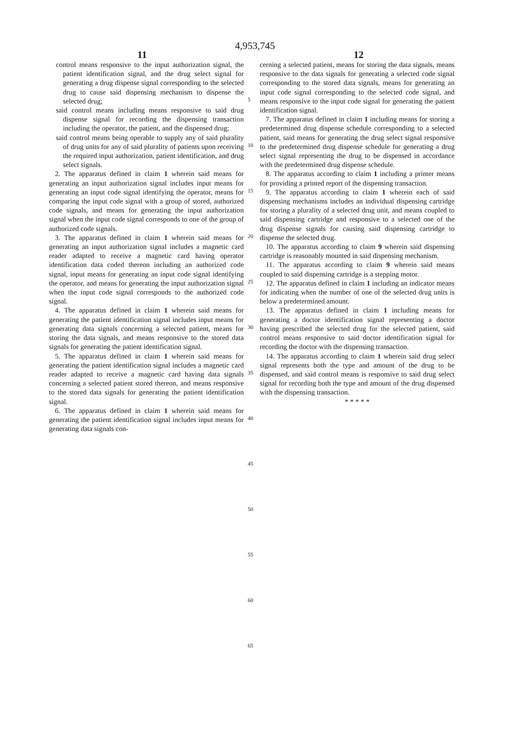4,953,745
11 12
control means responsive to the input authorization signal, the patient identification signal, and the drug select signal for generating a drug dispense signal corresponding to the selected drug to cause said dispensing mechanism to dispense the selected drug;
said control means including means responsive to said drug dispense signal for recording the dispensing transaction including the operator, the patient, and the dispensed drug;
said control means being operable to supply any of said plurality of drug units for any of said plurality of patients upon receiving the required input authorization, patient identification, and drug select signals.
2. The apparatus defined in claim 1 wherein said means for generating an input authorization signal includes input means for generating an input code signal identifying the operator, means for comparing the input code signal with a group of stored, authorized code signals, and means for generating the input authorization signal when the input code signal corresponds to one of the group of authorized code signals.
3. The apparatus defined in claim 1 wherein said means for generating an input authorization signal includes a magnetic card reader adapted to receive a magnetic card having operator identification data coded thereon including an authorized code signal, input means for generating an input code signal identifying the operator, and means for generating the input authorization signal when the input code signal corresponds to the authorized code signal.
4. The apparatus defined in claim 1 wherein said means for generating the patient identification signal includes input means for generating data signals concerning a selected patient, means for storing the data signals, and means responsive to the stored data signals for generating the patient identification signal.
5. The apparatus defined in claim 1 wherein said means for generating the patient identification signal includes a magnetic card reader adapted to receive a magnetic card having data signals concerning a selected patient stored thereon, and means responsive to the stored data signals for generating the patient identification signal.
6. The apparatus defined in claim 1 wherein said means for generating the patient identification signal includes input means for generating data signals con-
cerning a selected patient, means for storing the data signals, means responsive to the data signals for generating a selected code signal corresponding to the stored data signals, means for generating an input code signal corresponding to the selected code signal, and means responsive to the input code signal for generating the patient identification signal.
7. The apparatus defined in claim 1 including means for storing a predetermined drug dispense schedule corresponding to a selected patient, said means for generating the drug select signal responsive to the predetermined drug dispense schedule for generating a drug select signal representing the drug to be dispensed in accordance with the predetermined drug dispense schedule.
8. The apparatus according to claim 1 including a printer means for providing a printed report of the dispensing transaction.
9. The apparatus according to claim 1 wherein each of said dispensing mechanisms includes an individual dispensing cartridge for storing a plurality of a selected drug unit, and means coupled to said dispensing cartridge and responsive to a selected one of the drug dispense signals for causing said dispensing cartridge to dispense the selected drug.
10. The apparatus according to claim 9 wherein said dispensing cartridge is reasonably mounted in said dispensing mechanism.
11. The apparatus according to claim 9 wherein said means coupled to said dispensing cartridge is a stepping motor.
12. The apparatus defined in claim 1 including an indicator means for indicating when the number of one of the selected drug units is below a predetermined amount.
13. The apparatus defined in claim 1 including means for generating a doctor identification signal representing a doctor having prescribed the selected drug for the selected patient, said control means responsive to said doctor identification signal for recording the doctor with the dispensing transaction.
14. The apparatus according to claim 1 wherein said drug select signal represents both the type and amount of the drug to be dispensed, and said control means is responsive to said drug select signal for recording both the type and amount of the drug dispensed with the dispensing transaction.
* * * * *
5
10
15
20
25
30
35
40
45
50
55
60
65